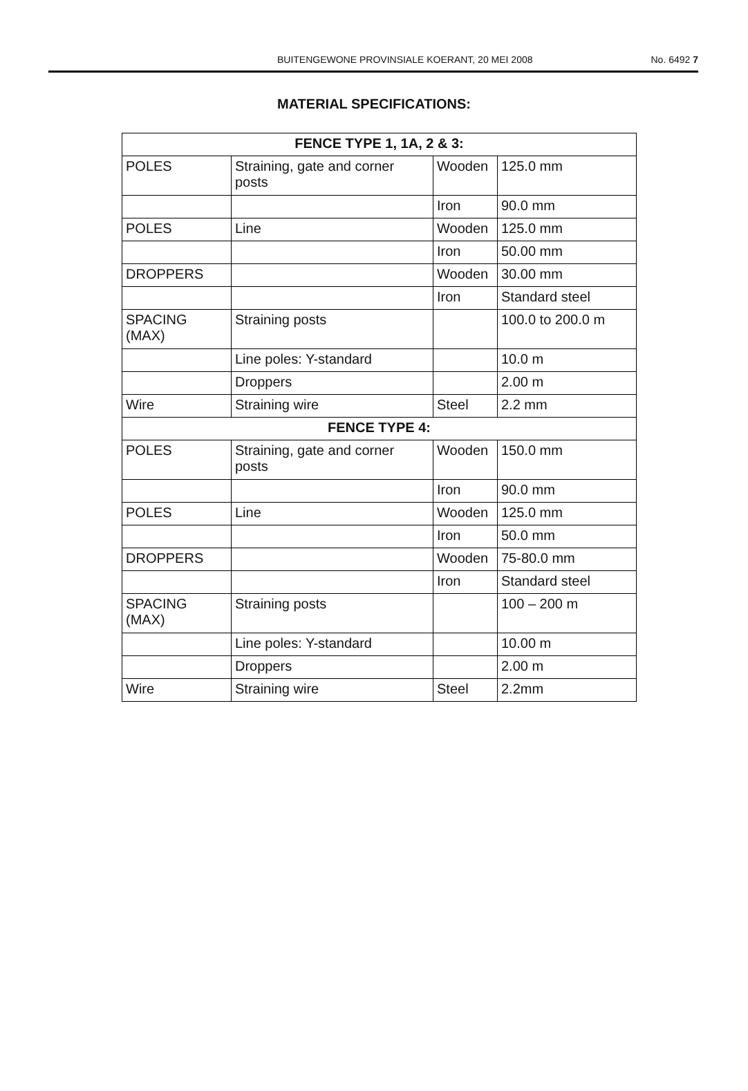BUITENGEWONE PROVINSIALE KOERANT, 20 MEI 2008 No. 6492 7
MATERIAL SPECIFICATIONS:
| FENCE TYPE 1, 1A, 2 & 3: | | | |
| POLES | Straining, gate and corner posts | Wooden | 125.0 mm |
| | | Iron | 90.0 mm |
| POLES | Line | Wooden | 125.0 mm |
| | | Iron | 50.00 mm |
| DROPPERS | | Wooden | 30.00 mm |
| | | Iron | Standard steel |
| SPACING (MAX) | Straining posts | | 100.0 to 200.0 m |
| | Line poles: Y-standard | | 10.0 m |
| | Droppers | | 2.00 m |
| Wire | Straining wire | Steel | 2.2 mm |
| FENCE TYPE 4: | | | |
| POLES | Straining, gate and corner posts | Wooden | 150.0 mm |
| | | Iron | 90.0 mm |
| POLES | Line | Wooden | 125.0 mm |
| | | Iron | 50.0 mm |
| DROPPERS | | Wooden | 75-80.0 mm |
| | | Iron | Standard steel |
| SPACING (MAX) | Straining posts | | 100 – 200 m |
| | Line poles: Y-standard | | 10.00 m |
| | Droppers | | 2.00 m |
| Wire | Straining wire | Steel | 2.2mm |